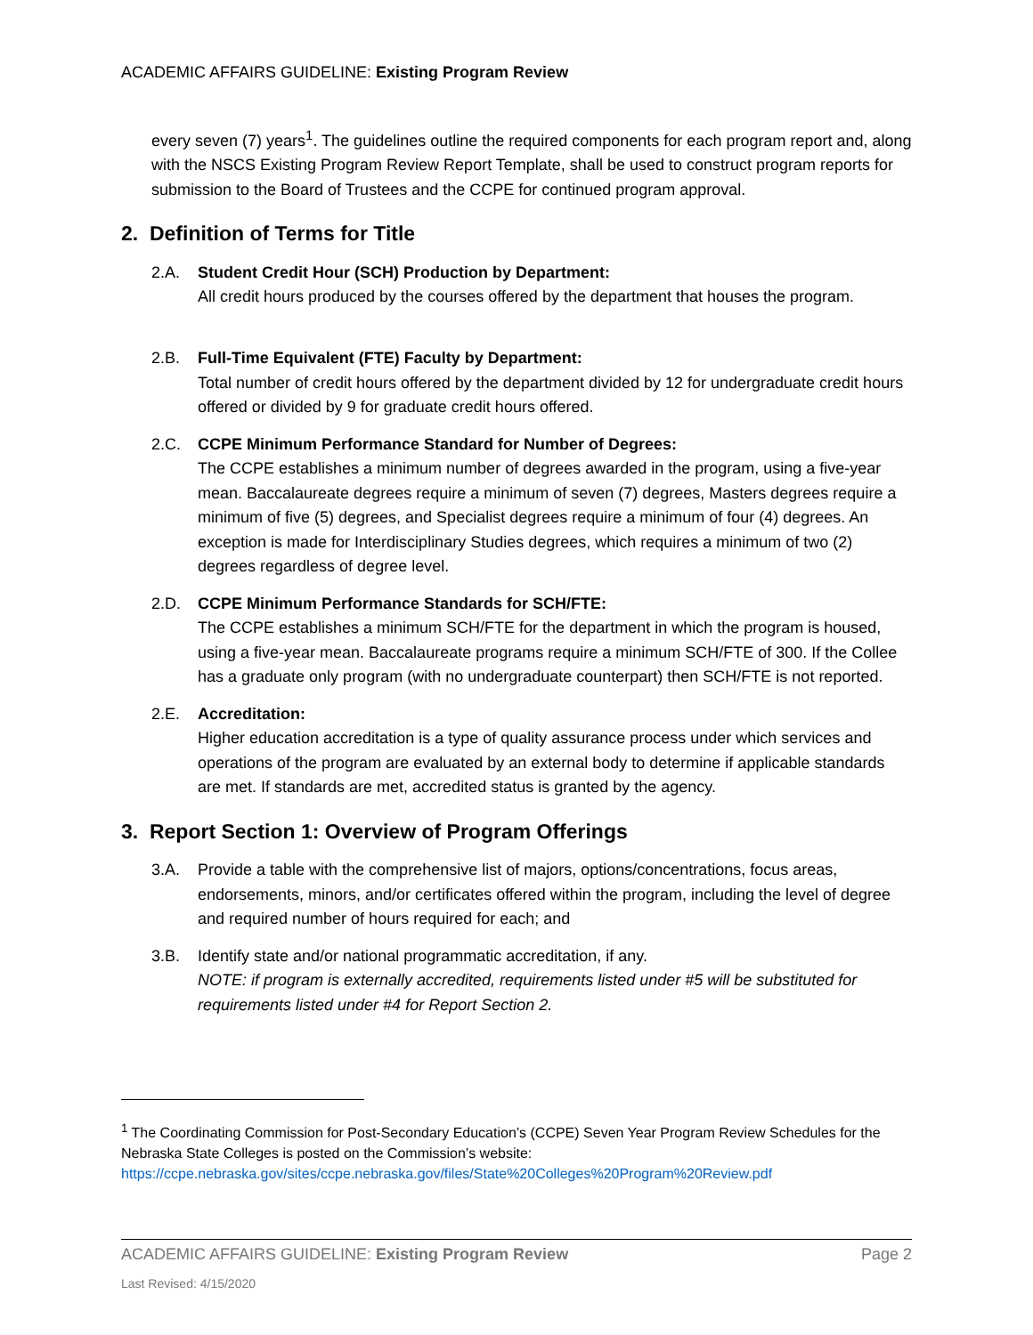ACADEMIC AFFAIRS GUIDELINE: Existing Program Review
every seven (7) years<sup>1</sup>. The guidelines outline the required components for each program report and, along with the NSCS Existing Program Review Report Template, shall be used to construct program reports for submission to the Board of Trustees and the CCPE for continued program approval.
2. Definition of Terms for Title
2.A. Student Credit Hour (SCH) Production by Department:
All credit hours produced by the courses offered by the department that houses the program.
2.B. Full-Time Equivalent (FTE) Faculty by Department:
Total number of credit hours offered by the department divided by 12 for undergraduate credit hours offered or divided by 9 for graduate credit hours offered.
2.C. CCPE Minimum Performance Standard for Number of Degrees:
The CCPE establishes a minimum number of degrees awarded in the program, using a five-year mean. Baccalaureate degrees require a minimum of seven (7) degrees, Masters degrees require a minimum of five (5) degrees, and Specialist degrees require a minimum of four (4) degrees. An exception is made for Interdisciplinary Studies degrees, which requires a minimum of two (2) degrees regardless of degree level.
2.D. CCPE Minimum Performance Standards for SCH/FTE:
The CCPE establishes a minimum SCH/FTE for the department in which the program is housed, using a five-year mean. Baccalaureate programs require a minimum SCH/FTE of 300. If the Collee has a graduate only program (with no undergraduate counterpart) then SCH/FTE is not reported.
2.E. Accreditation:
Higher education accreditation is a type of quality assurance process under which services and operations of the program are evaluated by an external body to determine if applicable standards are met. If standards are met, accredited status is granted by the agency.
3. Report Section 1: Overview of Program Offerings
3.A. Provide a table with the comprehensive list of majors, options/concentrations, focus areas, endorsements, minors, and/or certificates offered within the program, including the level of degree and required number of hours required for each; and
3.B. Identify state and/or national programmatic accreditation, if any.
NOTE: if program is externally accredited, requirements listed under #5 will be substituted for requirements listed under #4 for Report Section 2.
<sup>1</sup> The Coordinating Commission for Post-Secondary Education’s (CCPE) Seven Year Program Review Schedules for the Nebraska State Colleges is posted on the Commission’s website:
https://ccpe.nebraska.gov/sites/ccpe.nebraska.gov/files/State%20Colleges%20Program%20Review.pdf
ACADEMIC AFFAIRS GUIDELINE: Existing Program Review Page 2
Last Revised: 4/15/2020